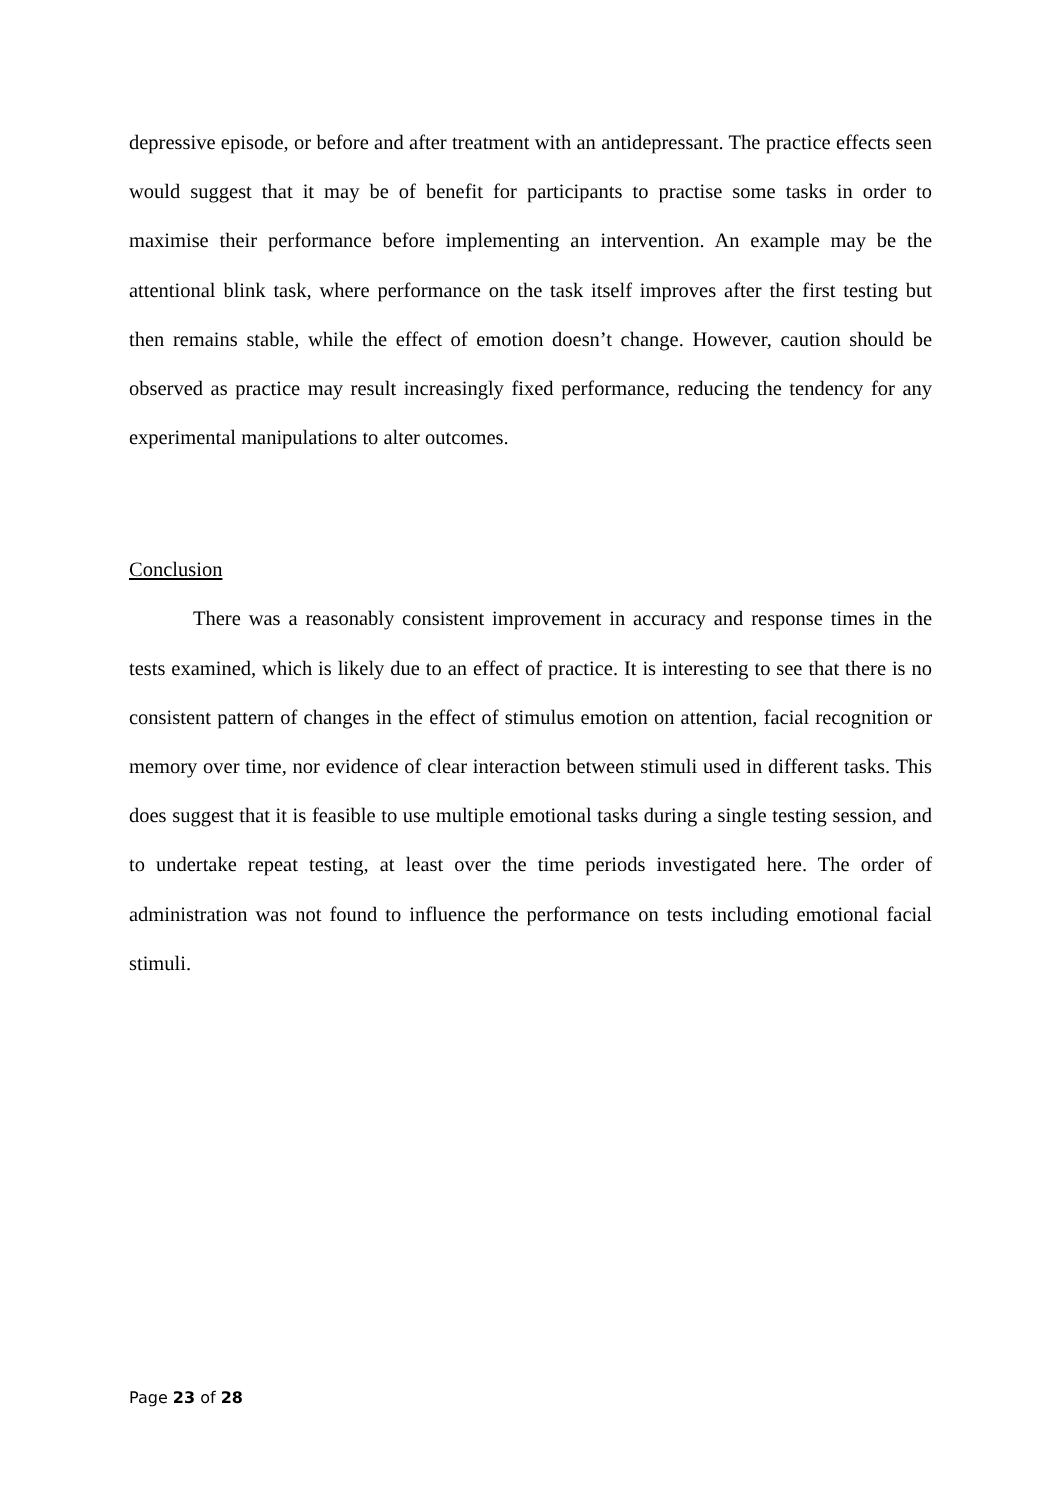depressive episode, or before and after treatment with an antidepressant. The practice effects seen would suggest that it may be of benefit for participants to practise some tasks in order to maximise their performance before implementing an intervention. An example may be the attentional blink task, where performance on the task itself improves after the first testing but then remains stable, while the effect of emotion doesn’t change. However, caution should be observed as practice may result increasingly fixed performance, reducing the tendency for any experimental manipulations to alter outcomes.
Conclusion
There was a reasonably consistent improvement in accuracy and response times in the tests examined, which is likely due to an effect of practice. It is interesting to see that there is no consistent pattern of changes in the effect of stimulus emotion on attention, facial recognition or memory over time, nor evidence of clear interaction between stimuli used in different tasks. This does suggest that it is feasible to use multiple emotional tasks during a single testing session, and to undertake repeat testing, at least over the time periods investigated here. The order of administration was not found to influence the performance on tests including emotional facial stimuli.
Page 23 of 28